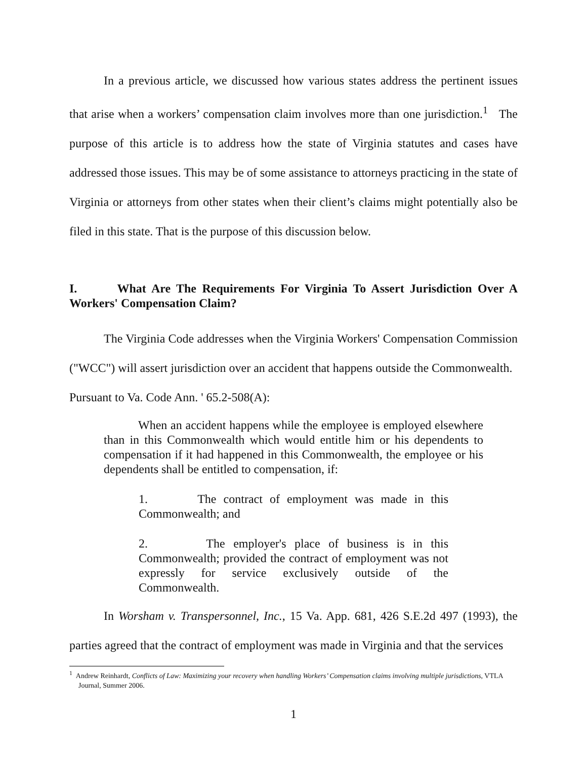In a previous article, we discussed how various states address the pertinent issues that arise when a workers’ compensation claim involves more than one jurisdiction.<sup>1</sup> The purpose of this article is to address how the state of Virginia statutes and cases have addressed those issues. This may be of some assistance to attorneys practicing in the state of Virginia or attorneys from other states when their client’s claims might potentially also be filed in this state. That is the purpose of this discussion below.
I. What Are The Requirements For Virginia To Assert Jurisdiction Over A Workers' Compensation Claim?
The Virginia Code addresses when the Virginia Workers' Compensation Commission ("WCC") will assert jurisdiction over an accident that happens outside the Commonwealth.
Pursuant to Va. Code Ann. ' 65.2-508(A):
When an accident happens while the employee is employed elsewhere than in this Commonwealth which would entitle him or his dependents to compensation if it had happened in this Commonwealth, the employee or his dependents shall be entitled to compensation, if:
1. The contract of employment was made in this Commonwealth; and
2. The employer's place of business is in this Commonwealth; provided the contract of employment was not expressly for service exclusively outside of the Commonwealth.
In Worsham v. Transpersonnel, Inc., 15 Va. App. 681, 426 S.E.2d 497 (1993), the parties agreed that the contract of employment was made in Virginia and that the services
<sup>1</sup> Andrew Reinhardt, Conflicts of Law: Maximizing your recovery when handling Workers’ Compensation claims involving multiple jurisdictions, VTLA Journal, Summer 2006.
1